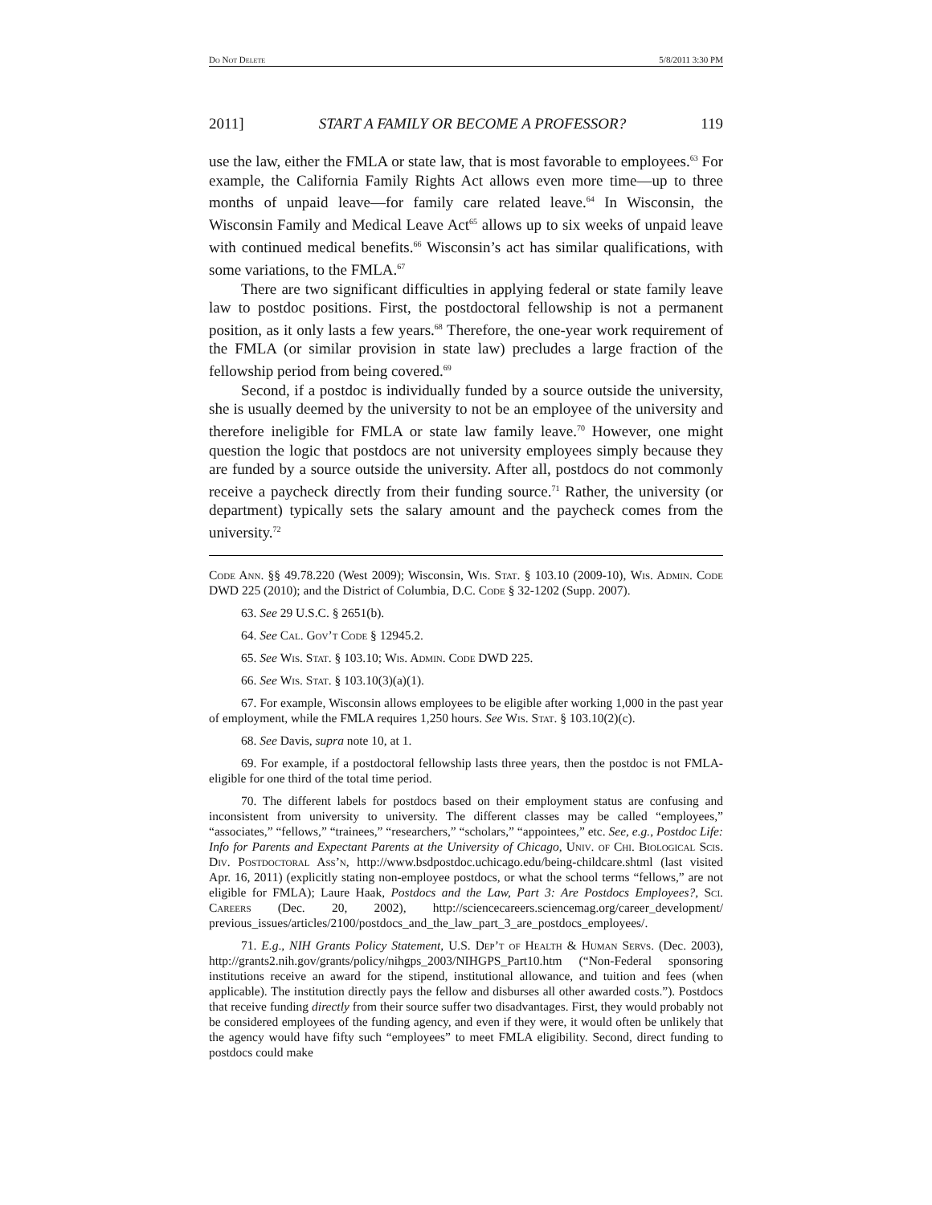Do Not Delete 5/8/2011 3:30 PM
2011] START A FAMILY OR BECOME A PROFESSOR? 119
use the law, either the FMLA or state law, that is most favorable to employees.<sup>63</sup> For example, the California Family Rights Act allows even more time—up to three months of unpaid leave—for family care related leave.<sup>64</sup> In Wisconsin, the Wisconsin Family and Medical Leave Act<sup>65</sup> allows up to six weeks of unpaid leave with continued medical benefits.<sup>66</sup> Wisconsin’s act has similar qualifications, with some variations, to the FMLA.<sup>67</sup>
There are two significant difficulties in applying federal or state family leave law to postdoc positions. First, the postdoctoral fellowship is not a permanent position, as it only lasts a few years.<sup>68</sup> Therefore, the one-year work requirement of the FMLA (or similar provision in state law) precludes a large fraction of the fellowship period from being covered.<sup>69</sup>
Second, if a postdoc is individually funded by a source outside the university, she is usually deemed by the university to not be an employee of the university and therefore ineligible for FMLA or state law family leave.<sup>70</sup> However, one might question the logic that postdocs are not university employees simply because they are funded by a source outside the university. After all, postdocs do not commonly receive a paycheck directly from their funding source.<sup>71</sup> Rather, the university (or department) typically sets the salary amount and the paycheck comes from the university.<sup>72</sup>
Code Ann. §§ 49.78.220 (West 2009); Wisconsin, Wis. Stat. § 103.10 (2009-10), Wis. Admin. Code DWD 225 (2010); and the District of Columbia, D.C. Code § 32-1202 (Supp. 2007).
63. See 29 U.S.C. § 2651(b).
64. See Cal. Gov’t Code § 12945.2.
65. See Wis. Stat. § 103.10; Wis. Admin. Code DWD 225.
66. See Wis. Stat. § 103.10(3)(a)(1).
67. For example, Wisconsin allows employees to be eligible after working 1,000 in the past year of employment, while the FMLA requires 1,250 hours. See Wis. Stat. § 103.10(2)(c).
68. See Davis, supra note 10, at 1.
69. For example, if a postdoctoral fellowship lasts three years, then the postdoc is not FMLA-eligible for one third of the total time period.
70. The different labels for postdocs based on their employment status are confusing and inconsistent from university to university. The different classes may be called “employees,” “associates,” “fellows,” “trainees,” “researchers,” “scholars,” “appointees,” etc. See, e.g., Postdoc Life: Info for Parents and Expectant Parents at the University of Chicago, Univ. of Chi. Biological Scis. Div. Postdoctoral Ass’n, http://www.bsdpostdoc.uchicago.edu/being-childcare.shtml (last visited Apr. 16, 2011) (explicitly stating non-employee postdocs, or what the school terms “fellows,” are not eligible for FMLA); Laure Haak, Postdocs and the Law, Part 3: Are Postdocs Employees?, Sci. Careers (Dec. 20, 2002), http://sciencecareers.sciencemag.org/career_development/ previous_issues/articles/2100/postdocs_and_the_law_part_3_are_postdocs_employees/.
71. E.g., NIH Grants Policy Statement, U.S. Dep’t of Health & Human Servs. (Dec. 2003), http://grants2.nih.gov/grants/policy/nihgps_2003/NIHGPS_Part10.htm (“Non-Federal sponsoring institutions receive an award for the stipend, institutional allowance, and tuition and fees (when applicable). The institution directly pays the fellow and disburses all other awarded costs.”). Postdocs that receive funding directly from their source suffer two disadvantages. First, they would probably not be considered employees of the funding agency, and even if they were, it would often be unlikely that the agency would have fifty such “employees” to meet FMLA eligibility. Second, direct funding to postdocs could make